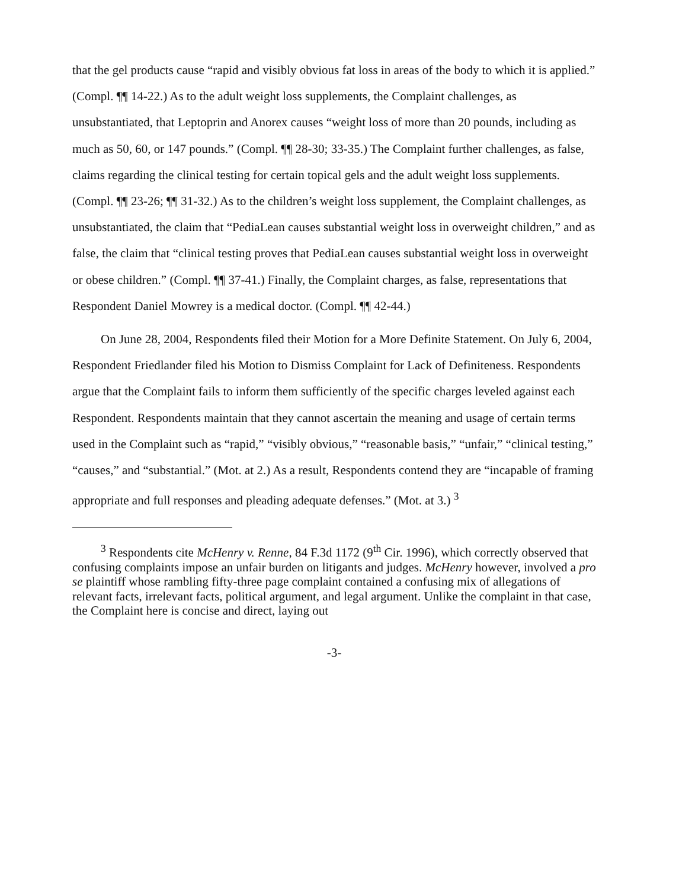that the gel products cause “rapid and visibly obvious fat loss in areas of the body to which it is applied.” (Compl. ¶¶ 14-22.) As to the adult weight loss supplements, the Complaint challenges, as unsubstantiated, that Leptoprin and Anorex causes “weight loss of more than 20 pounds, including as much as 50, 60, or 147 pounds.” (Compl. ¶¶ 28-30; 33-35.) The Complaint further challenges, as false, claims regarding the clinical testing for certain topical gels and the adult weight loss supplements. (Compl. ¶¶ 23-26; ¶¶ 31-32.) As to the children’s weight loss supplement, the Complaint challenges, as unsubstantiated, the claim that “PediaLean causes substantial weight loss in overweight children,” and as false, the claim that “clinical testing proves that PediaLean causes substantial weight loss in overweight or obese children.” (Compl. ¶¶ 37-41.) Finally, the Complaint charges, as false, representations that Respondent Daniel Mowrey is a medical doctor. (Compl. ¶¶ 42-44.)
On June 28, 2004, Respondents filed their Motion for a More Definite Statement. On July 6, 2004, Respondent Friedlander filed his Motion to Dismiss Complaint for Lack of Definiteness. Respondents argue that the Complaint fails to inform them sufficiently of the specific charges leveled against each Respondent. Respondents maintain that they cannot ascertain the meaning and usage of certain terms used in the Complaint such as “rapid,” “visibly obvious,” “reasonable basis,” “unfair,” “clinical testing,” “causes,” and “substantial.” (Mot. at 2.) As a result, Respondents contend they are “incapable of framing appropriate and full responses and pleading adequate defenses.” (Mot. at 3.) <sup>3</sup>
<sup>3</sup> Respondents cite McHenry v. Renne, 84 F.3d 1172 (9<sup>th</sup> Cir. 1996), which correctly observed that confusing complaints impose an unfair burden on litigants and judges. McHenry however, involved a pro se plaintiff whose rambling fifty-three page complaint contained a confusing mix of allegations of relevant facts, irrelevant facts, political argument, and legal argument. Unlike the complaint in that case, the Complaint here is concise and direct, laying out
-3-